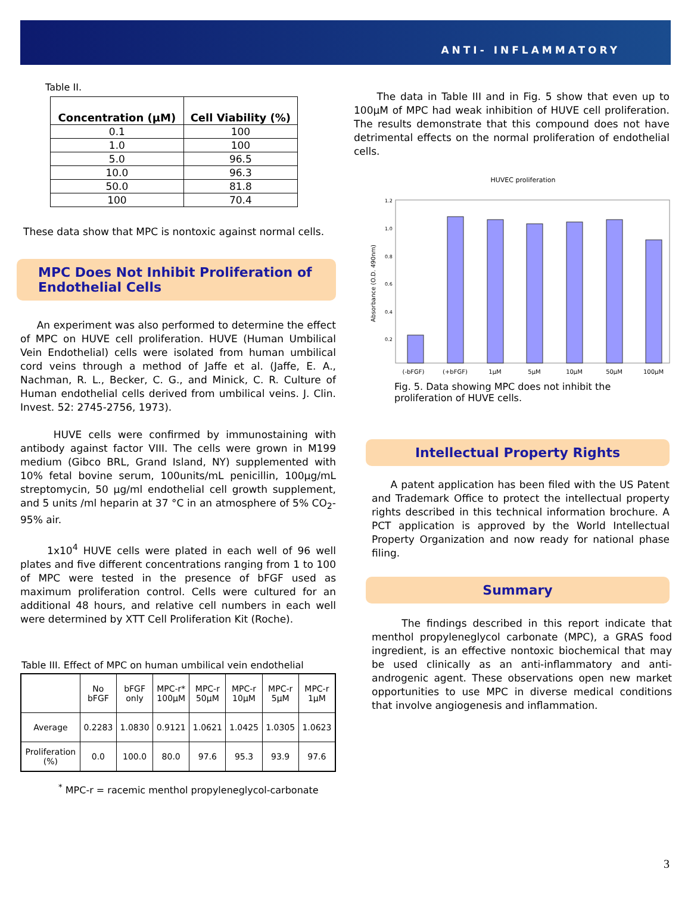ANTI- INFLAMMATORY
Table II.
| Concentration (µM) | Cell Viability (%) |
| --- | --- |
| 0.1 | 100 |
| 1.0 | 100 |
| 5.0 | 96.5 |
| 10.0 | 96.3 |
| 50.0 | 81.8 |
| 100 | 70.4 |
These data show that MPC is nontoxic against normal cells.
MPC Does Not Inhibit Proliferation of Endothelial Cells
An experiment was also performed to determine the effect of MPC on HUVE cell proliferation. HUVE (Human Umbilical Vein Endothelial) cells were isolated from human umbilical cord veins through a method of Jaffe et al. (Jaffe, E. A., Nachman, R. L., Becker, C. G., and Minick, C. R. Culture of Human endothelial cells derived from umbilical veins. J. Clin. Invest. 52: 2745-2756, 1973).
HUVE cells were confirmed by immunostaining with antibody against factor VIII. The cells were grown in M199 medium (Gibco BRL, Grand Island, NY) supplemented with 10% fetal bovine serum, 100units/mL penicillin, 100µg/mL streptomycin, 50 µg/ml endothelial cell growth supplement, and 5 units /ml heparin at 37 °C in an atmosphere of 5% CO<sub>2</sub>-95% air.
1x10<sup>4</sup> HUVE cells were plated in each well of 96 well plates and five different concentrations ranging from 1 to 100 of MPC were tested in the presence of bFGF used as maximum proliferation control. Cells were cultured for an additional 48 hours, and relative cell numbers in each well were determined by XTT Cell Proliferation Kit (Roche).
Table III. Effect of MPC on human umbilical vein endothelial
| | No bFGF | bFGF only | MPC-r* 100µM | MPC-r 50µM | MPC-r 10µM | MPC-r 5µM | MPC-r 1µM |
| Average | 0.2283 | 1.0830 | 0.9121 | 1.0621 | 1.0425 | 1.0305 | 1.0623 |
| Proliferation (%) | 0.0 | 100.0 | 80.0 | 97.6 | 95.3 | 93.9 | 97.6 |
<sup>*</sup> MPC-r = racemic menthol propyleneglycol-carbonate
The data in Table III and in Fig. 5 show that even up to 100µM of MPC had weak inhibition of HUVE cell proliferation. The results demonstrate that this compound does not have detrimental effects on the normal proliferation of endothelial cells.
HUVEC proliferation
Absorbance (O.D. 490nm)
1.2
1.0
0.8
0.6
0.4
0.2
(-bFGF)
(+bFGF)
1µM
5µM
10µM
50µM
100µM
Fig. 5. Data showing MPC does not inhibit the proliferation of HUVE cells.
Intellectual Property Rights
A patent application has been filed with the US Patent and Trademark Office to protect the intellectual property rights described in this technical information brochure. A PCT application is approved by the World Intellectual Property Organization and now ready for national phase filing.
Summary
The findings described in this report indicate that menthol propyleneglycol carbonate (MPC), a GRAS food ingredient, is an effective nontoxic biochemical that may be used clinically as an anti-inflammatory and anti-androgenic agent. These observations open new market opportunities to use MPC in diverse medical conditions that involve angiogenesis and inflammation.
3